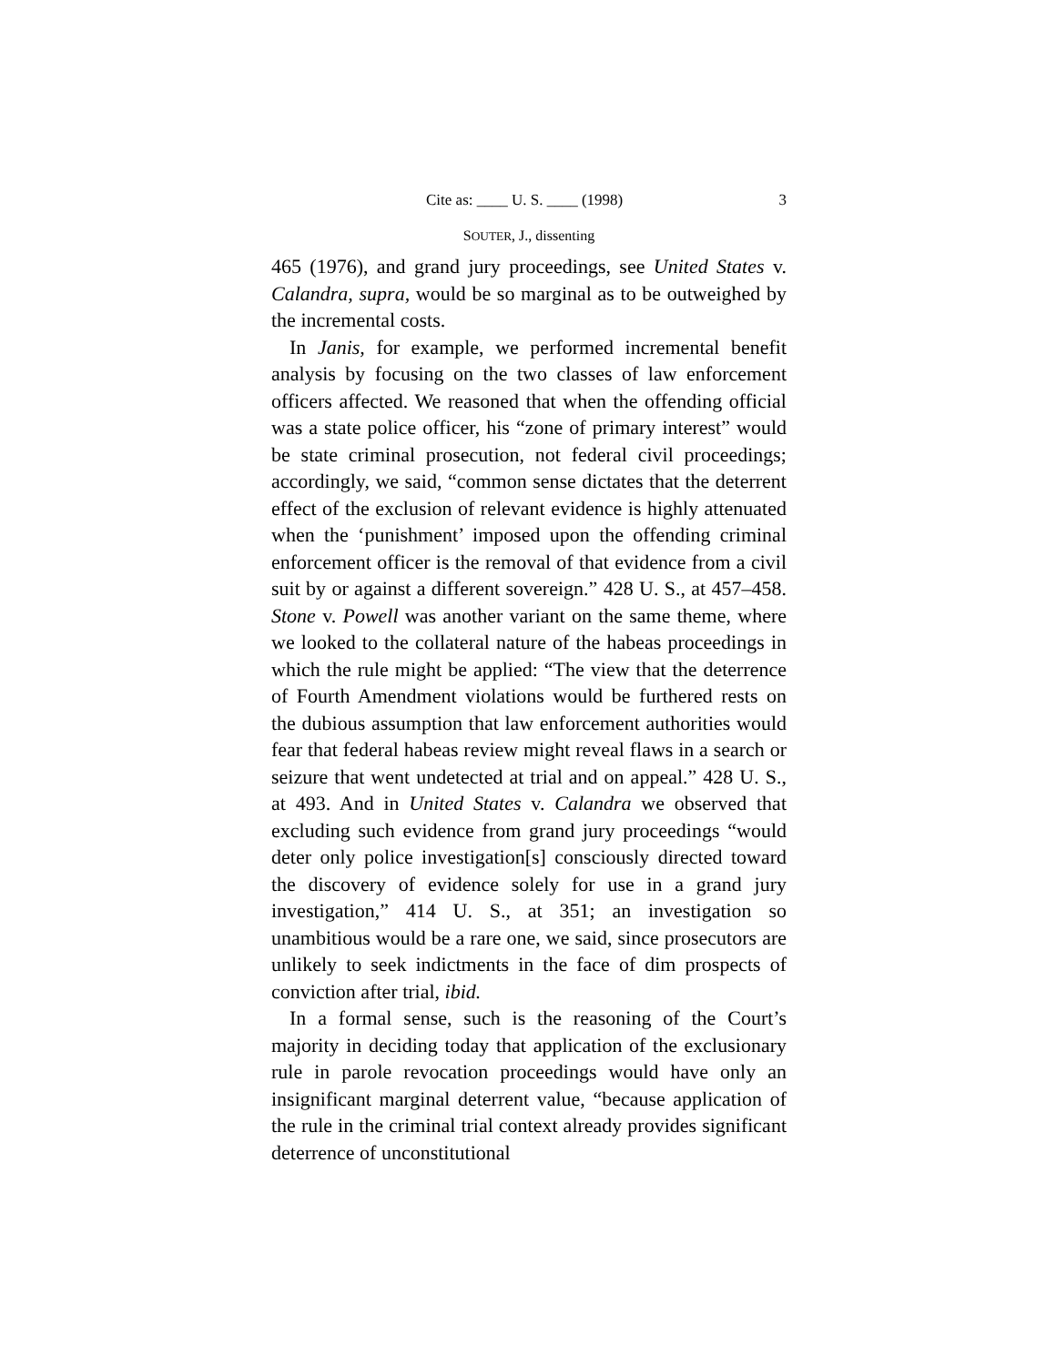Cite as: ____ U. S. ____ (1998) 3
SOUTER, J., dissenting
465 (1976), and grand jury proceedings, see United States v. Calandra, supra, would be so marginal as to be outweighed by the incremental costs.
In Janis, for example, we performed incremental benefit analysis by focusing on the two classes of law enforcement officers affected. We reasoned that when the offending official was a state police officer, his “zone of primary interest” would be state criminal prosecution, not federal civil proceedings; accordingly, we said, “common sense dictates that the deterrent effect of the exclusion of relevant evidence is highly attenuated when the ‘punishment’ imposed upon the offending criminal enforcement officer is the removal of that evidence from a civil suit by or against a different sovereign.” 428 U. S., at 457–458. Stone v. Powell was another variant on the same theme, where we looked to the collateral nature of the habeas proceedings in which the rule might be applied: “The view that the deterrence of Fourth Amendment violations would be furthered rests on the dubious assumption that law enforcement authorities would fear that federal habeas review might reveal flaws in a search or seizure that went undetected at trial and on appeal.” 428 U. S., at 493. And in United States v. Calandra we observed that excluding such evidence from grand jury proceedings “would deter only police investigation[s] consciously directed toward the discovery of evidence solely for use in a grand jury investigation,” 414 U. S., at 351; an investigation so unambitious would be a rare one, we said, since prosecutors are unlikely to seek indictments in the face of dim prospects of conviction after trial, ibid.
In a formal sense, such is the reasoning of the Court’s majority in deciding today that application of the exclusionary rule in parole revocation proceedings would have only an insignificant marginal deterrent value, “because application of the rule in the criminal trial context already provides significant deterrence of unconstitutional